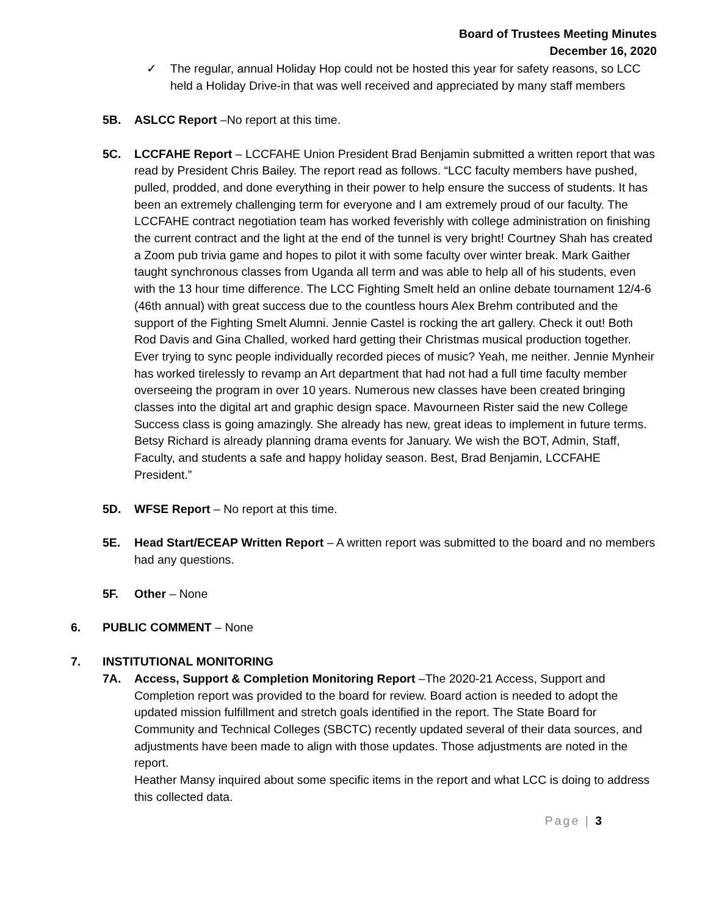Board of Trustees Meeting Minutes
December 16, 2020
✓ The regular, annual Holiday Hop could not be hosted this year for safety reasons, so LCC held a Holiday Drive-in that was well received and appreciated by many staff members
5B. ASLCC Report –No report at this time.
5C. LCCFAHE Report – LCCFAHE Union President Brad Benjamin submitted a written report that was read by President Chris Bailey. The report read as follows. “LCC faculty members have pushed, pulled, prodded, and done everything in their power to help ensure the success of students. It has been an extremely challenging term for everyone and I am extremely proud of our faculty. The LCCFAHE contract negotiation team has worked feverishly with college administration on finishing the current contract and the light at the end of the tunnel is very bright! Courtney Shah has created a Zoom pub trivia game and hopes to pilot it with some faculty over winter break. Mark Gaither taught synchronous classes from Uganda all term and was able to help all of his students, even with the 13 hour time difference. The LCC Fighting Smelt held an online debate tournament 12/4-6 (46th annual) with great success due to the countless hours Alex Brehm contributed and the support of the Fighting Smelt Alumni. Jennie Castel is rocking the art gallery. Check it out! Both Rod Davis and Gina Challed, worked hard getting their Christmas musical production together. Ever trying to sync people individually recorded pieces of music? Yeah, me neither. Jennie Mynheir has worked tirelessly to revamp an Art department that had not had a full time faculty member overseeing the program in over 10 years. Numerous new classes have been created bringing classes into the digital art and graphic design space. Mavourneen Rister said the new College Success class is going amazingly. She already has new, great ideas to implement in future terms. Betsy Richard is already planning drama events for January. We wish the BOT, Admin, Staff, Faculty, and students a safe and happy holiday season. Best, Brad Benjamin, LCCFAHE President.”
5D. WFSE Report – No report at this time.
5E. Head Start/ECEAP Written Report – A written report was submitted to the board and no members had any questions.
5F. Other – None
6. PUBLIC COMMENT – None
7. INSTITUTIONAL MONITORING
7A. Access, Support & Completion Monitoring Report –The 2020-21 Access, Support and Completion report was provided to the board for review. Board action is needed to adopt the updated mission fulfillment and stretch goals identified in the report. The State Board for Community and Technical Colleges (SBCTC) recently updated several of their data sources, and adjustments have been made to align with those updates. Those adjustments are noted in the report.
Heather Mansy inquired about some specific items in the report and what LCC is doing to address this collected data.
Page | 3